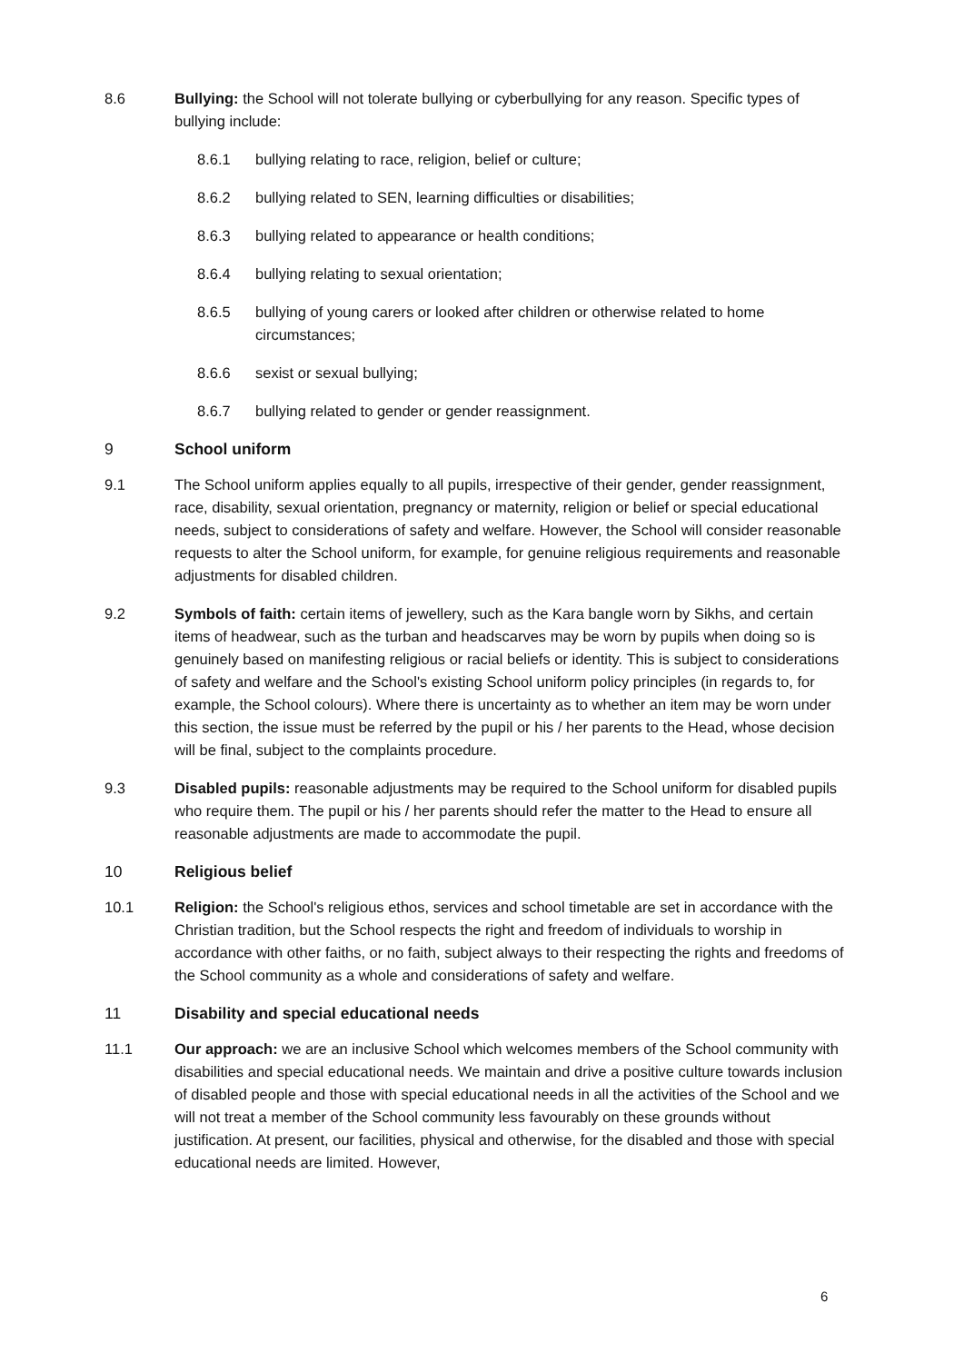8.6 Bullying: the School will not tolerate bullying or cyberbullying for any reason. Specific types of bullying include:
8.6.1 bullying relating to race, religion, belief or culture;
8.6.2 bullying related to SEN, learning difficulties or disabilities;
8.6.3 bullying related to appearance or health conditions;
8.6.4 bullying relating to sexual orientation;
8.6.5 bullying of young carers or looked after children or otherwise related to home circumstances;
8.6.6 sexist or sexual bullying;
8.6.7 bullying related to gender or gender reassignment.
9 School uniform
9.1 The School uniform applies equally to all pupils, irrespective of their gender, gender reassignment, race, disability, sexual orientation, pregnancy or maternity, religion or belief or special educational needs, subject to considerations of safety and welfare. However, the School will consider reasonable requests to alter the School uniform, for example, for genuine religious requirements and reasonable adjustments for disabled children.
9.2 Symbols of faith: certain items of jewellery, such as the Kara bangle worn by Sikhs, and certain items of headwear, such as the turban and headscarves may be worn by pupils when doing so is genuinely based on manifesting religious or racial beliefs or identity. This is subject to considerations of safety and welfare and the School's existing School uniform policy principles (in regards to, for example, the School colours). Where there is uncertainty as to whether an item may be worn under this section, the issue must be referred by the pupil or his / her parents to the Head, whose decision will be final, subject to the complaints procedure.
9.3 Disabled pupils: reasonable adjustments may be required to the School uniform for disabled pupils who require them. The pupil or his / her parents should refer the matter to the Head to ensure all reasonable adjustments are made to accommodate the pupil.
10 Religious belief
10.1 Religion: the School's religious ethos, services and school timetable are set in accordance with the Christian tradition, but the School respects the right and freedom of individuals to worship in accordance with other faiths, or no faith, subject always to their respecting the rights and freedoms of the School community as a whole and considerations of safety and welfare.
11 Disability and special educational needs
11.1 Our approach: we are an inclusive School which welcomes members of the School community with disabilities and special educational needs. We maintain and drive a positive culture towards inclusion of disabled people and those with special educational needs in all the activities of the School and we will not treat a member of the School community less favourably on these grounds without justification. At present, our facilities, physical and otherwise, for the disabled and those with special educational needs are limited. However,
6